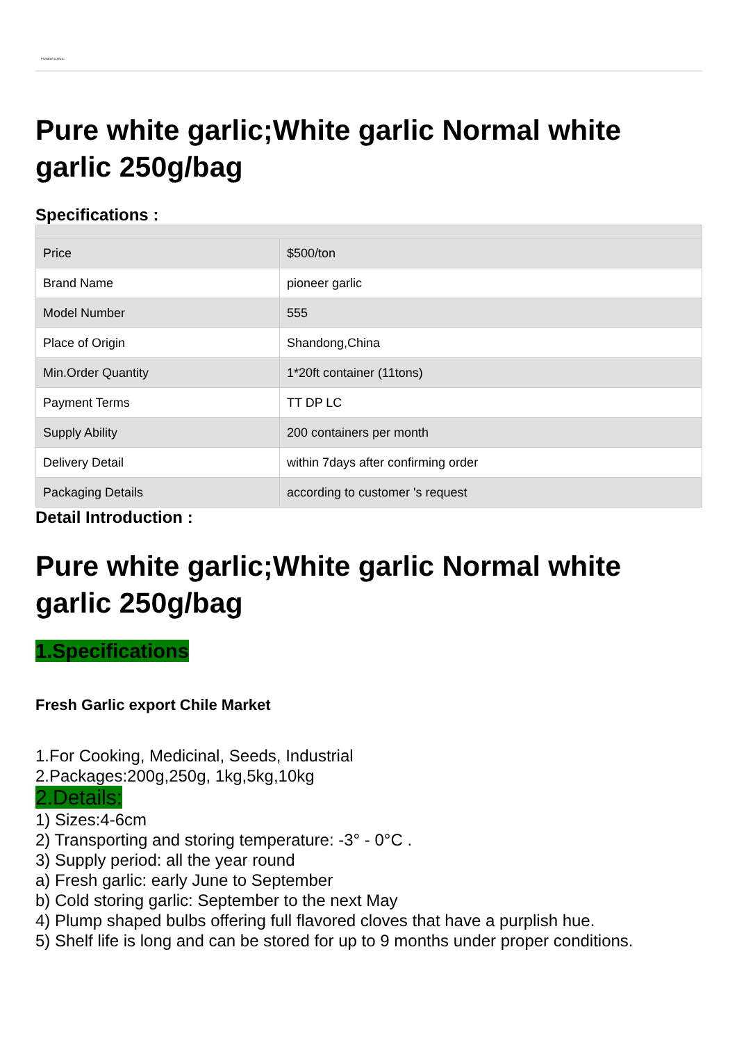PIONEER GARLIC
Pure white garlic;White garlic Normal white garlic 250g/bag
Specifications :
| Price | $500/ton |
| Brand Name | pioneer garlic |
| Model Number | 555 |
| Place of Origin | Shandong,China |
| Min.Order Quantity | 1*20ft container (11tons) |
| Payment Terms | TT DP LC |
| Supply Ability | 200 containers per month |
| Delivery Detail | within 7days after confirming order |
| Packaging Details | according to customer 's request |
Detail Introduction :
Pure white garlic;White garlic Normal white garlic 250g/bag
1.Specifications
Fresh Garlic export Chile Market
1.For Cooking, Medicinal, Seeds, Industrial
2.Packages:200g,250g, 1kg,5kg,10kg
2.Details:
1) Sizes:4-6cm
2) Transporting and storing temperature: -3° - 0°C .
3) Supply period: all the year round
a) Fresh garlic: early June to September
b) Cold storing garlic: September to the next May
4) Plump shaped bulbs offering full flavored cloves that have a purplish hue.
5) Shelf life is long and can be stored for up to 9 months under proper conditions.